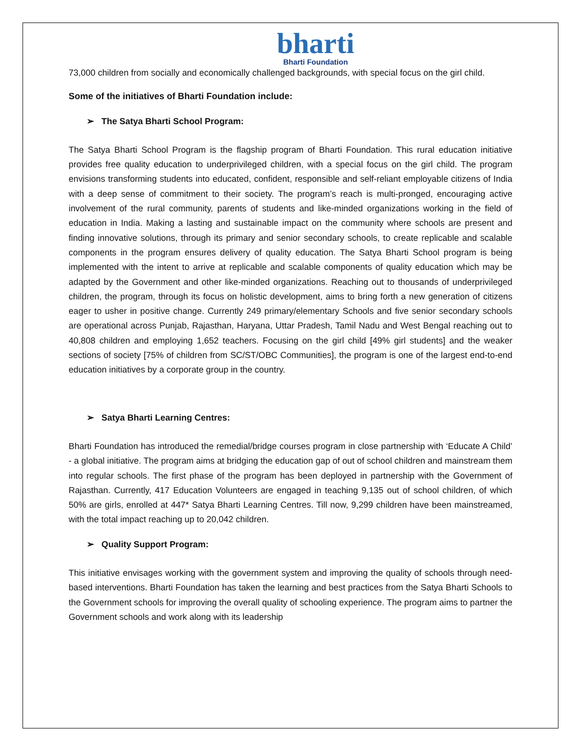bharti
Bharti Foundation
73,000 children from socially and economically challenged backgrounds, with special focus on the girl child.
Some of the initiatives of Bharti Foundation include:
➢ The Satya Bharti School Program:
The Satya Bharti School Program is the flagship program of Bharti Foundation. This rural education initiative provides free quality education to underprivileged children, with a special focus on the girl child. The program envisions transforming students into educated, confident, responsible and self-reliant employable citizens of India with a deep sense of commitment to their society. The program’s reach is multi-pronged, encouraging active involvement of the rural community, parents of students and like-minded organizations working in the field of education in India. Making a lasting and sustainable impact on the community where schools are present and finding innovative solutions, through its primary and senior secondary schools, to create replicable and scalable components in the program ensures delivery of quality education. The Satya Bharti School program is being implemented with the intent to arrive at replicable and scalable components of quality education which may be adapted by the Government and other like-minded organizations. Reaching out to thousands of underprivileged children, the program, through its focus on holistic development, aims to bring forth a new generation of citizens eager to usher in positive change. Currently 249 primary/elementary Schools and five senior secondary schools are operational across Punjab, Rajasthan, Haryana, Uttar Pradesh, Tamil Nadu and West Bengal reaching out to 40,808 children and employing 1,652 teachers. Focusing on the girl child [49% girl students] and the weaker sections of society [75% of children from SC/ST/OBC Communities], the program is one of the largest end-to-end education initiatives by a corporate group in the country.
➢ Satya Bharti Learning Centres:
Bharti Foundation has introduced the remedial/bridge courses program in close partnership with ‘Educate A Child’ - a global initiative. The program aims at bridging the education gap of out of school children and mainstream them into regular schools. The first phase of the program has been deployed in partnership with the Government of Rajasthan. Currently, 417 Education Volunteers are engaged in teaching 9,135 out of school children, of which 50% are girls, enrolled at 447* Satya Bharti Learning Centres. Till now, 9,299 children have been mainstreamed, with the total impact reaching up to 20,042 children.
➢ Quality Support Program:
This initiative envisages working with the government system and improving the quality of schools through need-based interventions. Bharti Foundation has taken the learning and best practices from the Satya Bharti Schools to the Government schools for improving the overall quality of schooling experience. The program aims to partner the Government schools and work along with its leadership